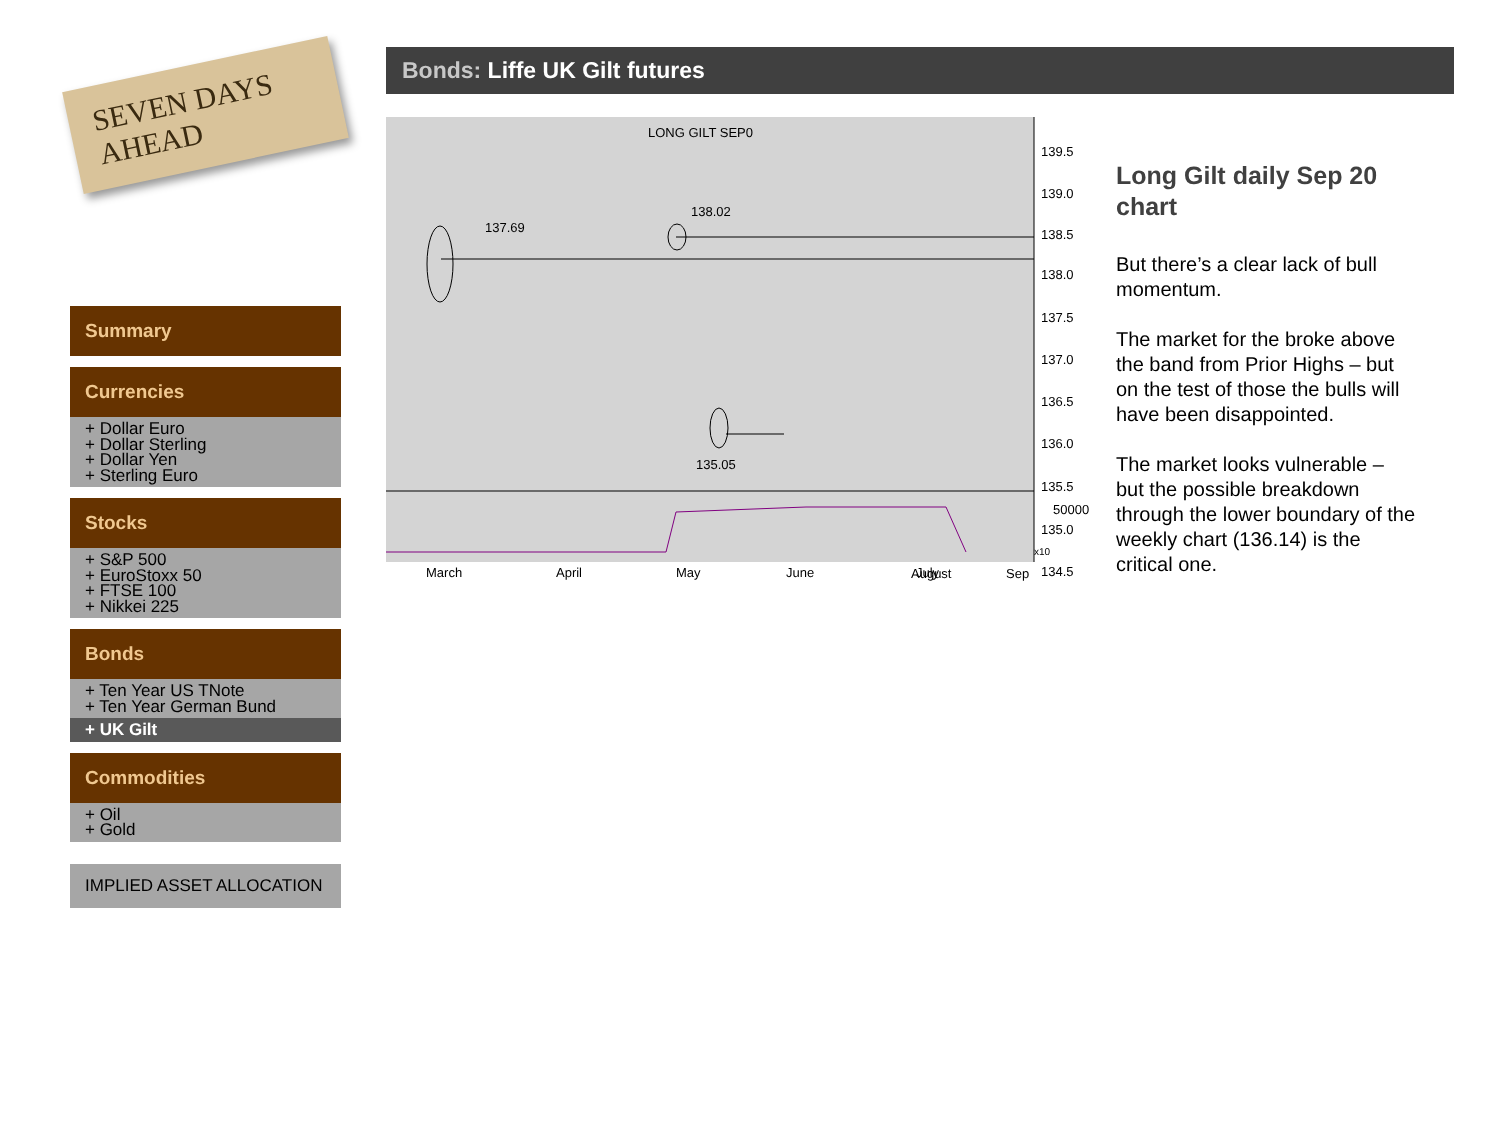SEVEN DAYS AHEAD
Summary
Currencies
+ Dollar Euro
+ Dollar Sterling
+ Dollar Yen
+ Sterling Euro
Stocks
+ S&P 500
+ EuroStoxx 50
+ FTSE 100
+ Nikkei 225
Bonds
+ Ten Year US TNote
+ Ten Year German Bund
+ UK Gilt
Commodities
+ Oil
+ Gold
IMPLIED ASSET ALLOCATION
Bonds: Liffe UK Gilt futures
LONG GILT SEP0
137.69
138.02
135.05
139.5
139.0
138.5
138.0
137.5
137.0
136.5
136.0
135.5
135.0
134.5
March
April
May
June
July
50000
x10
August Sep
Long Gilt daily Sep 20 chart
But there’s a clear lack of bull momentum.
The market for the broke above the band from Prior Highs – but on the test of those the bulls will have been disappointed.
The market looks vulnerable – but the possible breakdown through the lower boundary of the weekly chart (136.14) is the critical one.